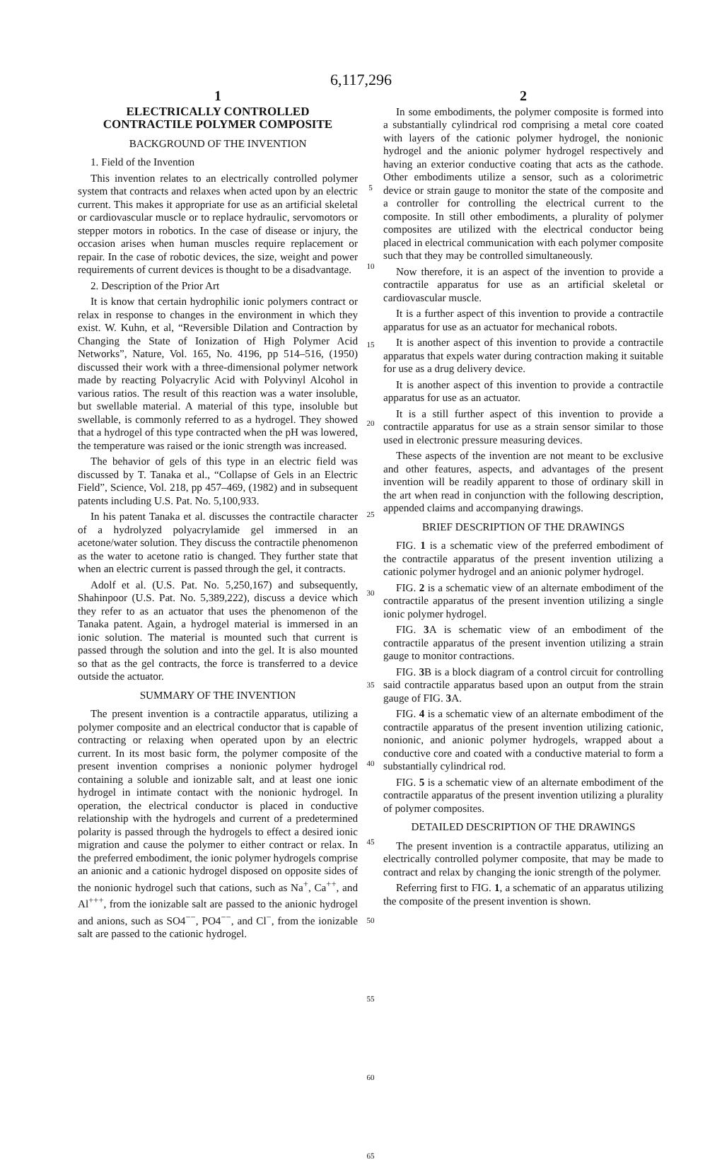6,117,296
1
ELECTRICALLY CONTROLLED
CONTRACTILE POLYMER COMPOSITE
BACKGROUND OF THE INVENTION
1. Field of the Invention
This invention relates to an electrically controlled polymer system that contracts and relaxes when acted upon by an electric current. This makes it appropriate for use as an artificial skeletal or cardiovascular muscle or to replace hydraulic, servomotors or stepper motors in robotics. In the case of disease or injury, the occasion arises when human muscles require replacement or repair. In the case of robotic devices, the size, weight and power requirements of current devices is thought to be a disadvantage.
2. Description of the Prior Art
It is know that certain hydrophilic ionic polymers contract or relax in response to changes in the environment in which they exist. W. Kuhn, et al, “Reversible Dilation and Contraction by Changing the State of Ionization of High Polymer Acid Networks”, Nature, Vol. 165, No. 4196, pp 514–516, (1950) discussed their work with a three-dimensional polymer network made by reacting Polyacrylic Acid with Polyvinyl Alcohol in various ratios. The result of this reaction was a water insoluble, but swellable material. A material of this type, insoluble but swellable, is commonly referred to as a hydrogel. They showed that a hydrogel of this type contracted when the pH was lowered, the temperature was raised or the ionic strength was increased.
The behavior of gels of this type in an electric field was discussed by T. Tanaka et al., “Collapse of Gels in an Electric Field”, Science, Vol. 218, pp 457–469, (1982) and in subsequent patents including U.S. Pat. No. 5,100,933.
In his patent Tanaka et al. discusses the contractile character of a hydrolyzed polyacrylamide gel immersed in an acetone/water solution. They discuss the contractile phenomenon as the water to acetone ratio is changed. They further state that when an electric current is passed through the gel, it contracts.
Adolf et al. (U.S. Pat. No. 5,250,167) and subsequently, Shahinpoor (U.S. Pat. No. 5,389,222), discuss a device which they refer to as an actuator that uses the phenomenon of the Tanaka patent. Again, a hydrogel material is immersed in an ionic solution. The material is mounted such that current is passed through the solution and into the gel. It is also mounted so that as the gel contracts, the force is transferred to a device outside the actuator.
SUMMARY OF THE INVENTION
The present invention is a contractile apparatus, utilizing a polymer composite and an electrical conductor that is capable of contracting or relaxing when operated upon by an electric current. In its most basic form, the polymer composite of the present invention comprises a nonionic polymer hydrogel containing a soluble and ionizable salt, and at least one ionic hydrogel in intimate contact with the nonionic hydrogel. In operation, the electrical conductor is placed in conductive relationship with the hydrogels and current of a predetermined polarity is passed through the hydrogels to effect a desired ionic migration and cause the polymer to either contract or relax. In the preferred embodiment, the ionic polymer hydrogels comprise an anionic and a cationic hydrogel disposed on opposite sides of the nonionic hydrogel such that cations, such as Na<sup>+</sup>, Ca<sup>++</sup>, and Al<sup>+++</sup>, from the ionizable salt are passed to the anionic hydrogel and anions, such as SO4<sup>−−</sup>, PO4<sup>−−</sup>, and Cl<sup>−</sup>, from the ionizable salt are passed to the cationic hydrogel.
5
10
15
20
25
30
35
40
45
50
55
60
65
2
In some embodiments, the polymer composite is formed into a substantially cylindrical rod comprising a metal core coated with layers of the cationic polymer hydrogel, the nonionic hydrogel and the anionic polymer hydrogel respectively and having an exterior conductive coating that acts as the cathode. Other embodiments utilize a sensor, such as a colorimetric device or strain gauge to monitor the state of the composite and a controller for controlling the electrical current to the composite. In still other embodiments, a plurality of polymer composites are utilized with the electrical conductor being placed in electrical communication with each polymer composite such that they may be controlled simultaneously.
Now therefore, it is an aspect of the invention to provide a contractile apparatus for use as an artificial skeletal or cardiovascular muscle.
It is a further aspect of this invention to provide a contractile apparatus for use as an actuator for mechanical robots.
It is another aspect of this invention to provide a contractile apparatus that expels water during contraction making it suitable for use as a drug delivery device.
It is another aspect of this invention to provide a contractile apparatus for use as an actuator.
It is a still further aspect of this invention to provide a contractile apparatus for use as a strain sensor similar to those used in electronic pressure measuring devices.
These aspects of the invention are not meant to be exclusive and other features, aspects, and advantages of the present invention will be readily apparent to those of ordinary skill in the art when read in conjunction with the following description, appended claims and accompanying drawings.
BRIEF DESCRIPTION OF THE DRAWINGS
FIG. 1 is a schematic view of the preferred embodiment of the contractile apparatus of the present invention utilizing a cationic polymer hydrogel and an anionic polymer hydrogel.
FIG. 2 is a schematic view of an alternate embodiment of the contractile apparatus of the present invention utilizing a single ionic polymer hydrogel.
FIG. 3 A is schematic view of an embodiment of the contractile apparatus of the present invention utilizing a strain gauge to monitor contractions.
FIG. 3 B is a block diagram of a control circuit for controlling said contractile apparatus based upon an output from the strain gauge of FIG. 3 A.
FIG. 4 is a schematic view of an alternate embodiment of the contractile apparatus of the present invention utilizing cationic, nonionic, and anionic polymer hydrogels, wrapped about a conductive core and coated with a conductive material to form a substantially cylindrical rod.
FIG. 5 is a schematic view of an alternate embodiment of the contractile apparatus of the present invention utilizing a plurality of polymer composites.
DETAILED DESCRIPTION OF THE DRAWINGS
The present invention is a contractile apparatus, utilizing an electrically controlled polymer composite, that may be made to contract and relax by changing the ionic strength of the polymer.
Referring first to FIG. 1, a schematic of an apparatus utilizing the composite of the present invention is shown.